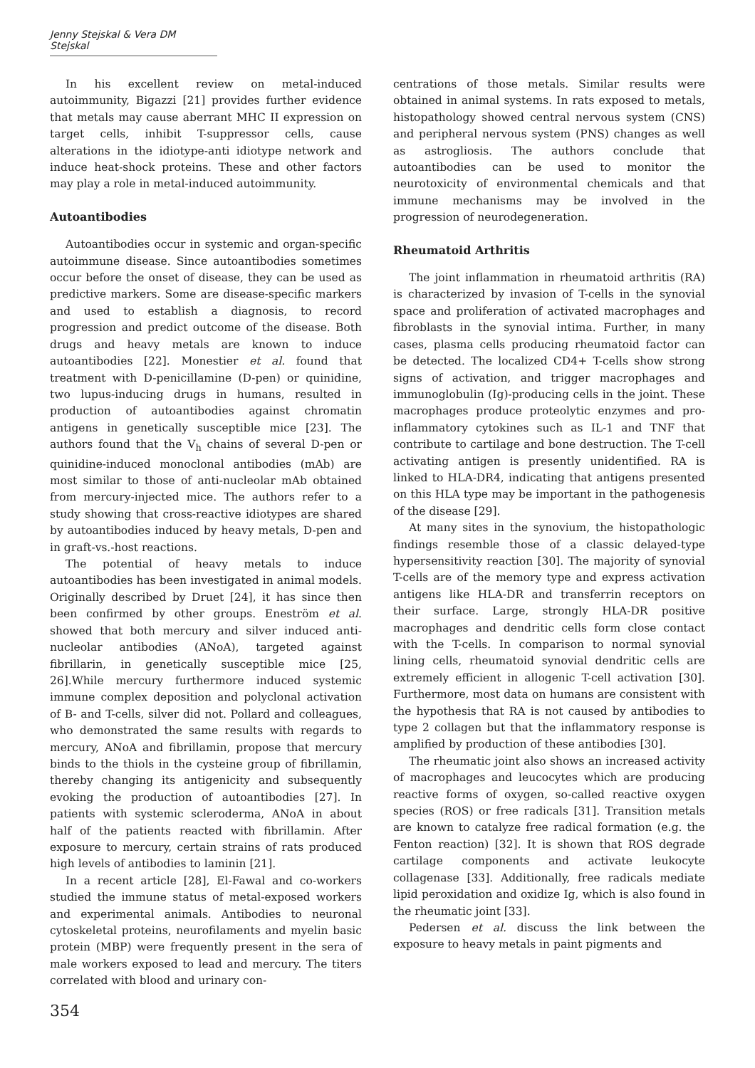Jenny Stejskal & Vera DM Stejskal
In his excellent review on metal-induced autoimmunity, Bigazzi [21] provides further evidence that metals may cause aberrant MHC II expression on target cells, inhibit T-suppressor cells, cause alterations in the idiotype-anti idiotype network and induce heat-shock proteins. These and other factors may play a role in metal-induced autoimmunity.
Autoantibodies
Autoantibodies occur in systemic and organ-specific autoimmune disease. Since autoantibodies sometimes occur before the onset of disease, they can be used as predictive markers. Some are disease-specific markers and used to establish a diagnosis, to record progression and predict outcome of the disease. Both drugs and heavy metals are known to induce autoantibodies [22]. Monestier et al. found that treatment with D-penicillamine (D-pen) or quinidine, two lupus-inducing drugs in humans, resulted in production of autoantibodies against chromatin antigens in genetically susceptible mice [23]. The authors found that the V<sub>h</sub> chains of several D-pen or quinidine-induced monoclonal antibodies (mAb) are most similar to those of anti-nucleolar mAb obtained from mercury-injected mice. The authors refer to a study showing that cross-reactive idiotypes are shared by autoantibodies induced by heavy metals, D-pen and in graft-vs.-host reactions.
The potential of heavy metals to induce autoantibodies has been investigated in animal models. Originally described by Druet [24], it has since then been confirmed by other groups. Eneström et al. showed that both mercury and silver induced anti-nucleolar antibodies (ANoA), targeted against fibrillarin, in genetically susceptible mice [25, 26].While mercury furthermore induced systemic immune complex deposition and polyclonal activation of B- and T-cells, silver did not. Pollard and colleagues, who demonstrated the same results with regards to mercury, ANoA and fibrillamin, propose that mercury binds to the thiols in the cysteine group of fibrillamin, thereby changing its antigenicity and subsequently evoking the production of autoantibodies [27]. In patients with systemic scleroderma, ANoA in about half of the patients reacted with fibrillamin. After exposure to mercury, certain strains of rats produced high levels of antibodies to laminin [21].
In a recent article [28], El-Fawal and co-workers studied the immune status of metal-exposed workers and experimental animals. Antibodies to neuronal cytoskeletal proteins, neurofilaments and myelin basic protein (MBP) were frequently present in the sera of male workers exposed to lead and mercury. The titers correlated with blood and urinary con-
354
centrations of those metals. Similar results were obtained in animal systems. In rats exposed to metals, histopathology showed central nervous system (CNS) and peripheral nervous system (PNS) changes as well as astrogliosis. The authors conclude that autoantibodies can be used to monitor the neurotoxicity of environmental chemicals and that immune mechanisms may be involved in the progression of neurodegeneration.
Rheumatoid Arthritis
The joint inflammation in rheumatoid arthritis (RA) is characterized by invasion of T-cells in the synovial space and proliferation of activated macrophages and fibroblasts in the synovial intima. Further, in many cases, plasma cells producing rheumatoid factor can be detected. The localized CD4+ T-cells show strong signs of activation, and trigger macrophages and immunoglobulin (Ig)-producing cells in the joint. These macrophages produce proteolytic enzymes and pro-inflammatory cytokines such as IL-1 and TNF that contribute to cartilage and bone destruction. The T-cell activating antigen is presently unidentified. RA is linked to HLA-DR4, indicating that antigens presented on this HLA type may be important in the pathogenesis of the disease [29].
At many sites in the synovium, the histopathologic findings resemble those of a classic delayed-type hypersensitivity reaction [30]. The majority of synovial T-cells are of the memory type and express activation antigens like HLA-DR and transferrin receptors on their surface. Large, strongly HLA-DR positive macrophages and dendritic cells form close contact with the T-cells. In comparison to normal synovial lining cells, rheumatoid synovial dendritic cells are extremely efficient in allogenic T-cell activation [30]. Furthermore, most data on humans are consistent with the hypothesis that RA is not caused by antibodies to type 2 collagen but that the inflammatory response is amplified by production of these antibodies [30].
The rheumatic joint also shows an increased activity of macrophages and leucocytes which are producing reactive forms of oxygen, so-called reactive oxygen species (ROS) or free radicals [31]. Transition metals are known to catalyze free radical formation (e.g. the Fenton reaction) [32]. It is shown that ROS degrade cartilage components and activate leukocyte collagenase [33]. Additionally, free radicals mediate lipid peroxidation and oxidize Ig, which is also found in the rheumatic joint [33].
Pedersen et al. discuss the link between the exposure to heavy metals in paint pigments and